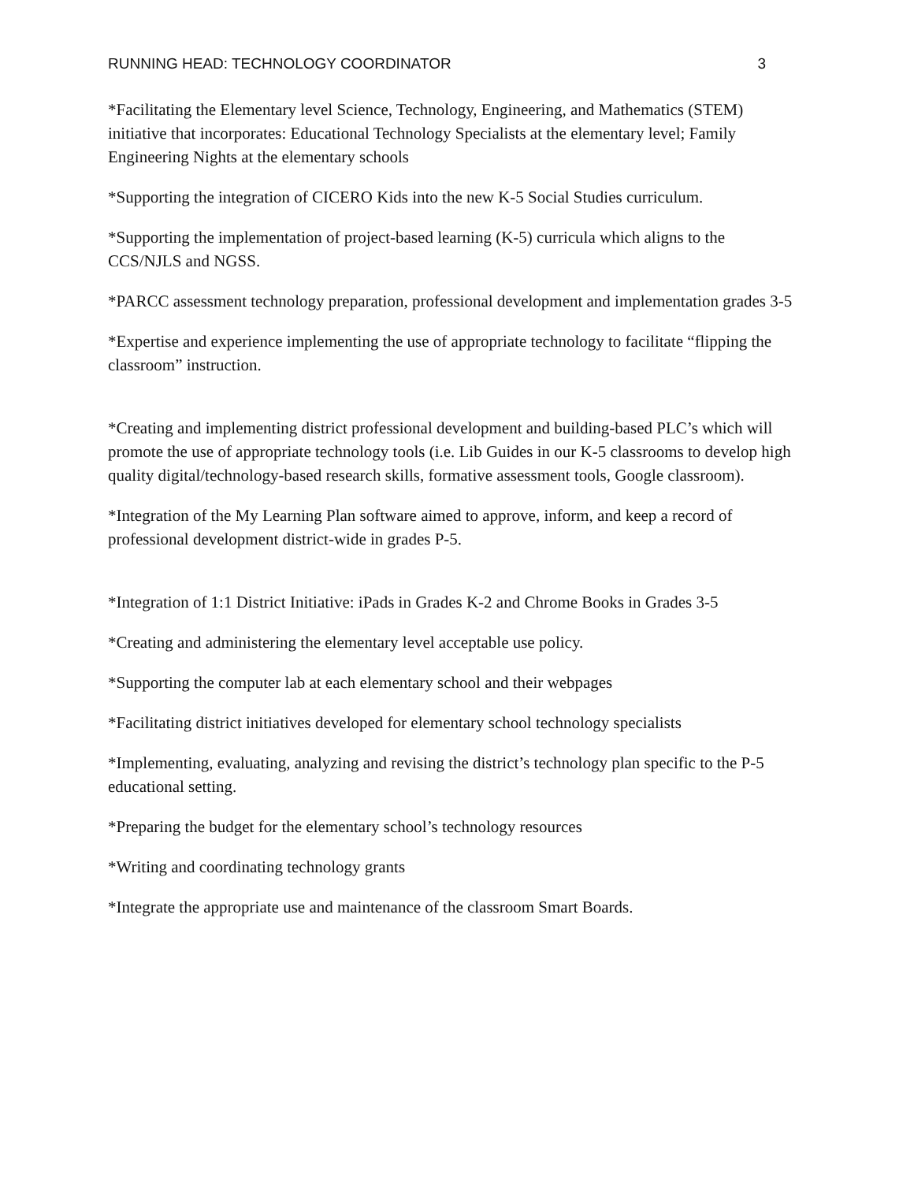RUNNING HEAD: TECHNOLOGY COORDINATOR 3
*Facilitating the Elementary level Science, Technology, Engineering, and Mathematics (STEM) initiative that incorporates: Educational Technology Specialists at the elementary level; Family Engineering Nights at the elementary schools
*Supporting the integration of CICERO Kids into the new K-5 Social Studies curriculum.
*Supporting the implementation of project-based learning (K-5) curricula which aligns to the CCS/NJLS and NGSS.
*PARCC assessment technology preparation, professional development and implementation grades 3-5
*Expertise and experience implementing the use of appropriate technology to facilitate “flipping the classroom” instruction.
*Creating and implementing district professional development and building-based PLC’s which will promote the use of appropriate technology tools (i.e. Lib Guides in our K-5 classrooms to develop high quality digital/technology-based research skills, formative assessment tools, Google classroom).
*Integration of the My Learning Plan software aimed to approve, inform, and keep a record of professional development district-wide in grades P-5.
*Integration of 1:1 District Initiative: iPads in Grades K-2 and Chrome Books in Grades 3-5
*Creating and administering the elementary level acceptable use policy.
*Supporting the computer lab at each elementary school and their webpages
*Facilitating district initiatives developed for elementary school technology specialists
*Implementing, evaluating, analyzing and revising the district’s technology plan specific to the P-5 educational setting.
*Preparing the budget for the elementary school’s technology resources
*Writing and coordinating technology grants
*Integrate the appropriate use and maintenance of the classroom Smart Boards.